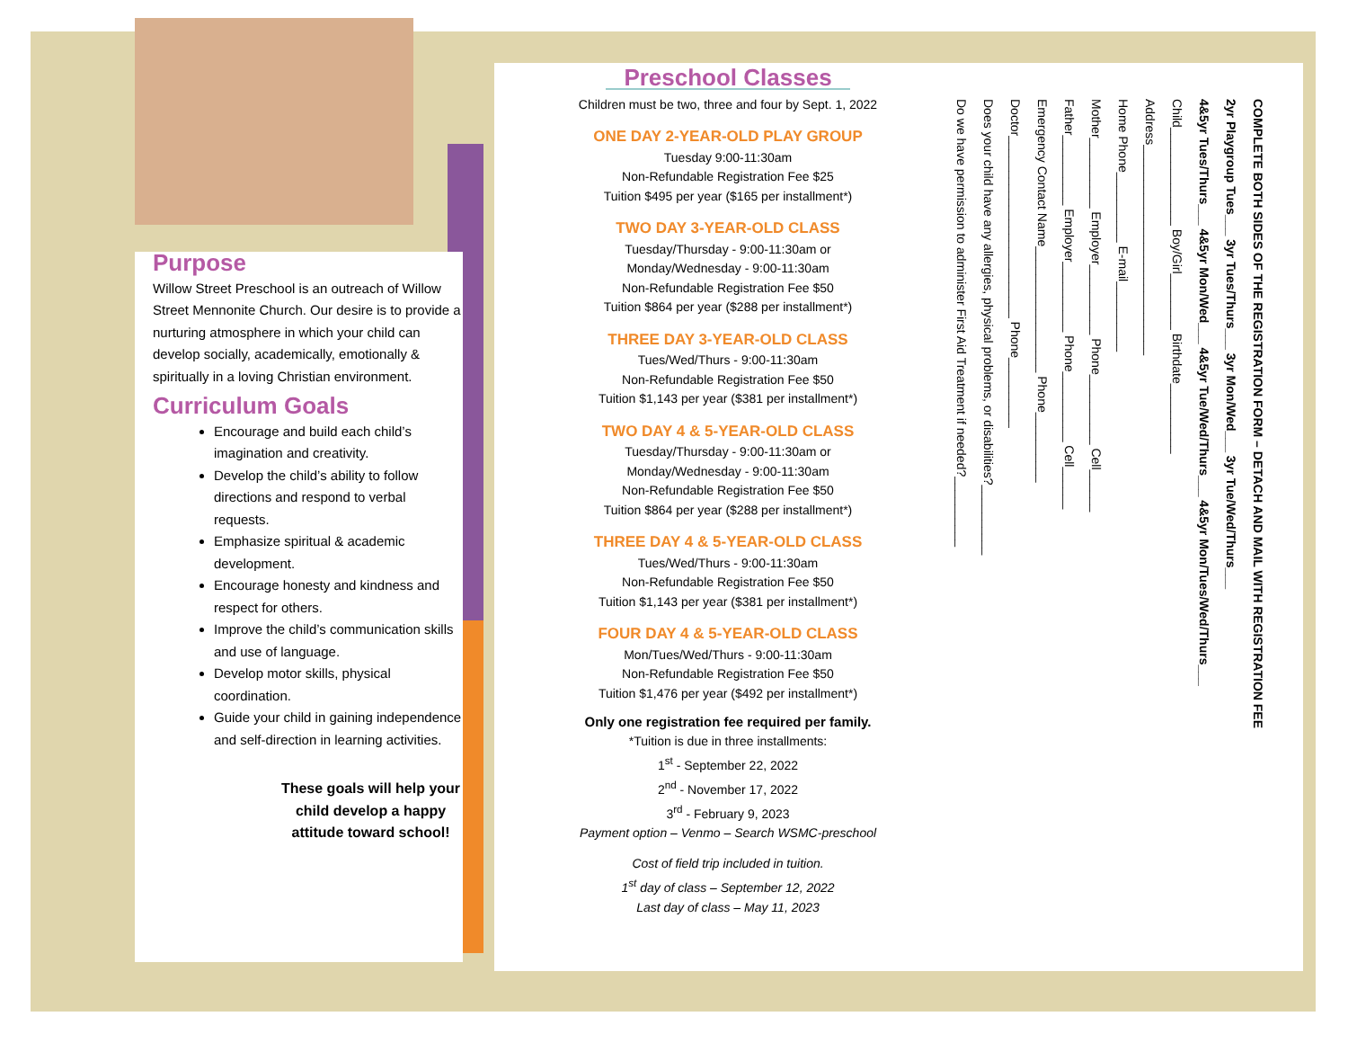Purpose
Willow Street Preschool is an outreach of Willow Street Mennonite Church. Our desire is to provide a nurturing atmosphere in which your child can develop socially, academically, emotionally & spiritually in a loving Christian environment.
Curriculum Goals
Encourage and build each child’s imagination and creativity.
Develop the child’s ability to follow directions and respond to verbal requests.
Emphasize spiritual & academic development.
Encourage honesty and kindness and respect for others.
Improve the child’s communication skills and use of language.
Develop motor skills, physical coordination.
Guide your child in gaining independence and self-direction in learning activities.
These goals will help your child develop a happy attitude toward school!
Preschool Classes
Children must be two, three and four by Sept. 1, 2022
ONE DAY 2-YEAR-OLD PLAY GROUP
Tuesday 9:00-11:30am
Non-Refundable Registration Fee $25
Tuition $495 per year ($165 per installment*)
TWO DAY 3-YEAR-OLD CLASS
Tuesday/Thursday - 9:00-11:30am or
Monday/Wednesday - 9:00-11:30am
Non-Refundable Registration Fee $50
Tuition $864 per year ($288 per installment*)
THREE DAY 3-YEAR-OLD CLASS
Tues/Wed/Thurs - 9:00-11:30am
Non-Refundable Registration Fee $50
Tuition $1,143 per year ($381 per installment*)
TWO DAY 4 & 5-YEAR-OLD CLASS
Tuesday/Thursday - 9:00-11:30am or
Monday/Wednesday - 9:00-11:30am
Non-Refundable Registration Fee $50
Tuition $864 per year ($288 per installment*)
THREE DAY 4 & 5-YEAR-OLD CLASS
Tues/Wed/Thurs - 9:00-11:30am
Non-Refundable Registration Fee $50
Tuition $1,143 per year ($381 per installment*)
FOUR DAY 4 & 5-YEAR-OLD CLASS
Mon/Tues/Wed/Thurs - 9:00-11:30am
Non-Refundable Registration Fee $50
Tuition $1,476 per year ($492 per installment*)
Only one registration fee required per family.
*Tuition is due in three installments:
1<sup>st</sup> - September 22, 2022
2<sup>nd</sup> - November 17, 2022
3<sup>rd</sup> - February 9, 2023
Payment option – Venmo – Search WSMC-preschool
Cost of field trip included in tuition.
1<sup>st</sup> day of class – September 12, 2022
Last day of class – May 11, 2023
COMPLETE BOTH SIDES OF THE REGISTRATION FORM – DETACH AND MAIL WITH REGISTRATION FEE
2yr Playgroup Tues___ 3yr Tues/Thurs___ 3yr Mon/Wed___ 3yr Tue/Wed/Thurs___
4&5yr Tues/Thurs___ 4&5yr Mon/Wed___ 4&5yr Tue/Wed/Thurs___ 4&5yr Mon/Tues/Wed/Thurs___
Child______________ Boy/Girl________ Birthdate__________
Address______________________________
Home Phone__________ E-mail__________
Mother__________ Employer__________ Phone__________ Cell______
Father__________ Employer__________ Phone__________ Cell______
Emergency Contact Name__________________ Phone__________
Doctor__________________________ Phone__________
Does your child have any allergies, physical problems, or disabilities?__________
Do we have permission to administer First Aid Treatment if needed?__________